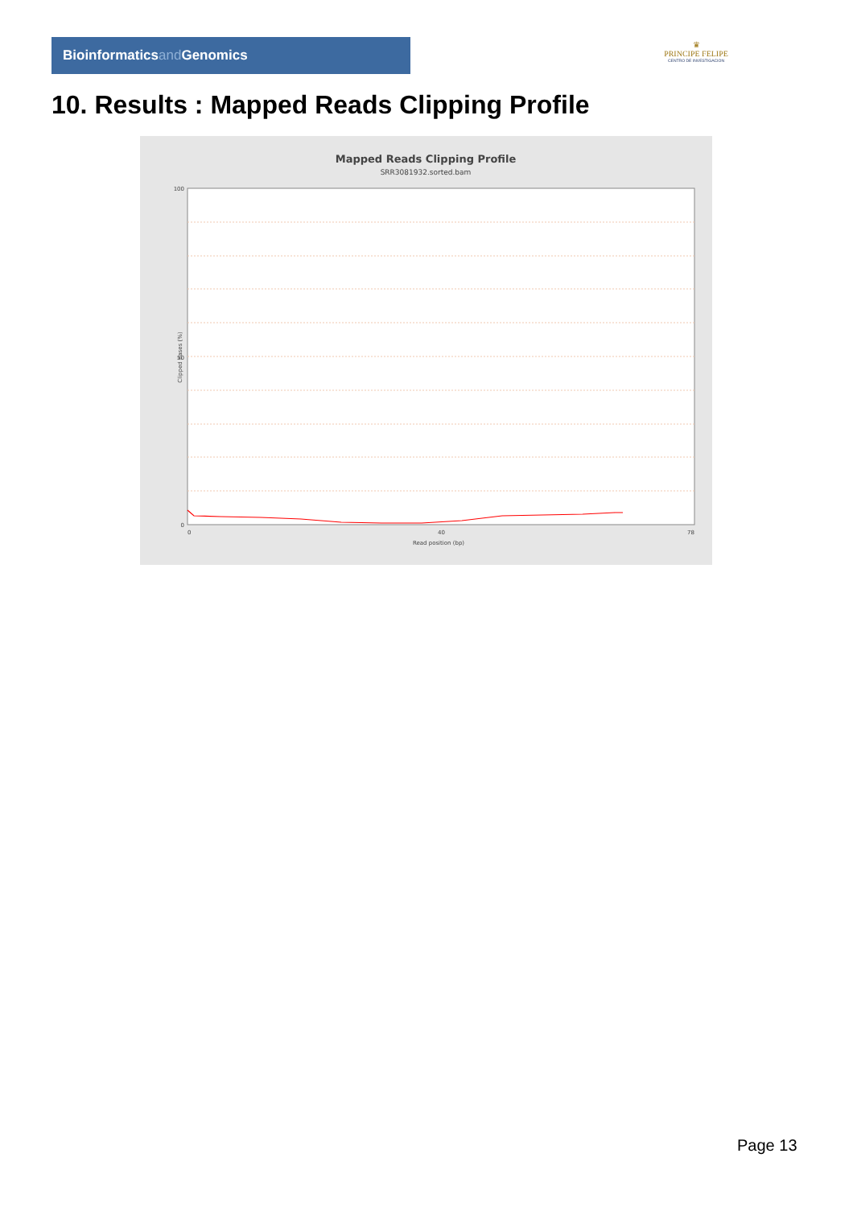Bioinformaticsand Genomics
♛
PRINCIPE FELIPE
CENTRO DE INVESTIGACION
10. Results : Mapped Reads Clipping Profile
Mapped Reads Clipping Profile
SRR3081932.sorted.bam
0
100
50
0
40
78
Read position (bp)
Clipped bases (%)
Page 13